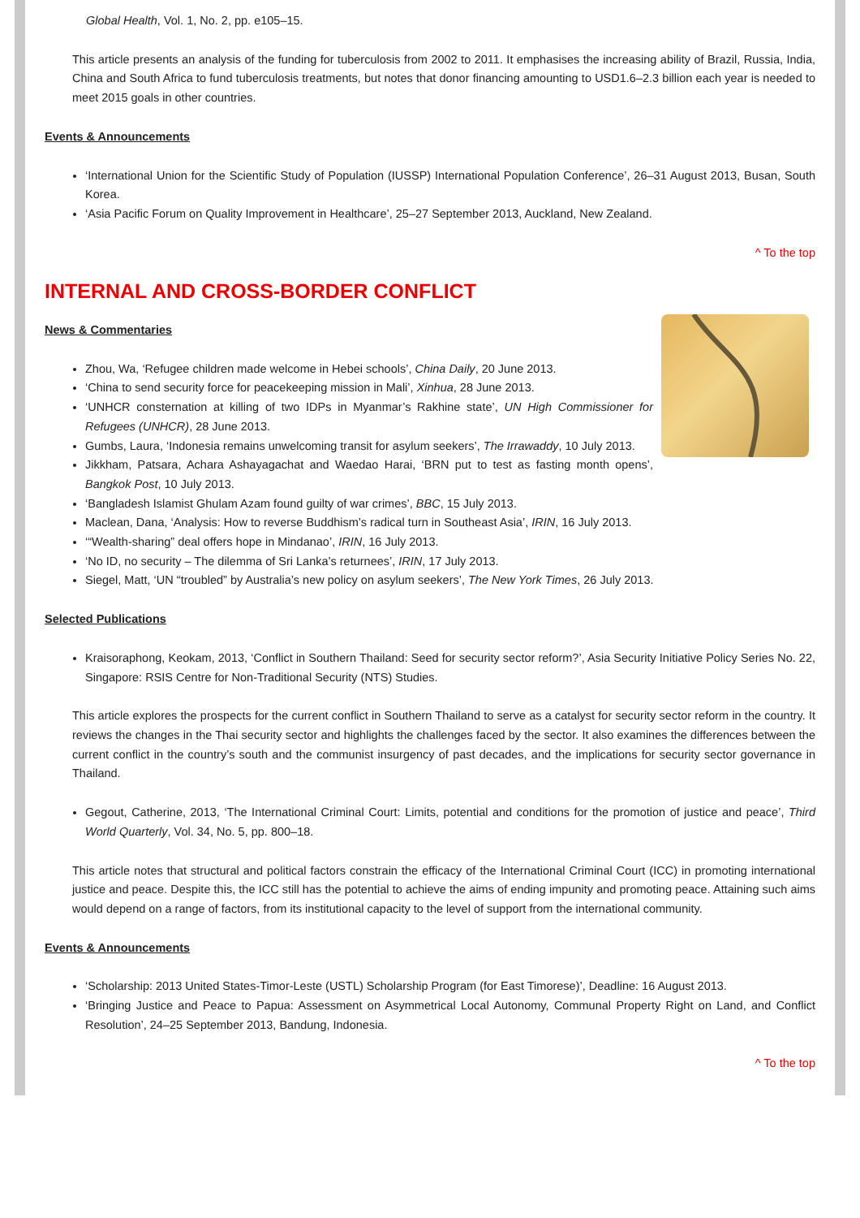Global Health, Vol. 1, No. 2, pp. e105–15.
This article presents an analysis of the funding for tuberculosis from 2002 to 2011. It emphasises the increasing ability of Brazil, Russia, India, China and South Africa to fund tuberculosis treatments, but notes that donor financing amounting to USD1.6–2.3 billion each year is needed to meet 2015 goals in other countries.
Events & Announcements
‘International Union for the Scientific Study of Population (IUSSP) International Population Conference’, 26–31 August 2013, Busan, South Korea.
‘Asia Pacific Forum on Quality Improvement in Healthcare’, 25–27 September 2013, Auckland, New Zealand.
^ To the top
INTERNAL AND CROSS-BORDER CONFLICT
News & Commentaries
Zhou, Wa, ‘Refugee children made welcome in Hebei schools’, China Daily, 20 June 2013.
‘China to send security force for peacekeeping mission in Mali’, Xinhua, 28 June 2013.
‘UNHCR consternation at killing of two IDPs in Myanmar’s Rakhine state’, UN High Commissioner for Refugees (UNHCR), 28 June 2013.
Gumbs, Laura, ‘Indonesia remains unwelcoming transit for asylum seekers’, The Irrawaddy, 10 July 2013.
Jikkham, Patsara, Achara Ashayagachat and Waedao Harai, ‘BRN put to test as fasting month opens’, Bangkok Post, 10 July 2013.
‘Bangladesh Islamist Ghulam Azam found guilty of war crimes’, BBC, 15 July 2013.
Maclean, Dana, ‘Analysis: How to reverse Buddhism’s radical turn in Southeast Asia’, IRIN, 16 July 2013.
‘“Wealth-sharing” deal offers hope in Mindanao’, IRIN, 16 July 2013.
‘No ID, no security – The dilemma of Sri Lanka’s returnees’, IRIN, 17 July 2013.
Siegel, Matt, ‘UN “troubled” by Australia’s new policy on asylum seekers’, The New York Times, 26 July 2013.
Selected Publications
Kraisoraphong, Keokam, 2013, ‘Conflict in Southern Thailand: Seed for security sector reform?’, Asia Security Initiative Policy Series No. 22, Singapore: RSIS Centre for Non-Traditional Security (NTS) Studies.
This article explores the prospects for the current conflict in Southern Thailand to serve as a catalyst for security sector reform in the country. It reviews the changes in the Thai security sector and highlights the challenges faced by the sector. It also examines the differences between the current conflict in the country’s south and the communist insurgency of past decades, and the implications for security sector governance in Thailand.
Gegout, Catherine, 2013, ‘The International Criminal Court: Limits, potential and conditions for the promotion of justice and peace’, Third World Quarterly, Vol. 34, No. 5, pp. 800–18.
This article notes that structural and political factors constrain the efficacy of the International Criminal Court (ICC) in promoting international justice and peace. Despite this, the ICC still has the potential to achieve the aims of ending impunity and promoting peace. Attaining such aims would depend on a range of factors, from its institutional capacity to the level of support from the international community.
Events & Announcements
‘Scholarship: 2013 United States-Timor-Leste (USTL) Scholarship Program (for East Timorese)’, Deadline: 16 August 2013.
‘Bringing Justice and Peace to Papua: Assessment on Asymmetrical Local Autonomy, Communal Property Right on Land, and Conflict Resolution’, 24–25 September 2013, Bandung, Indonesia.
^ To the top